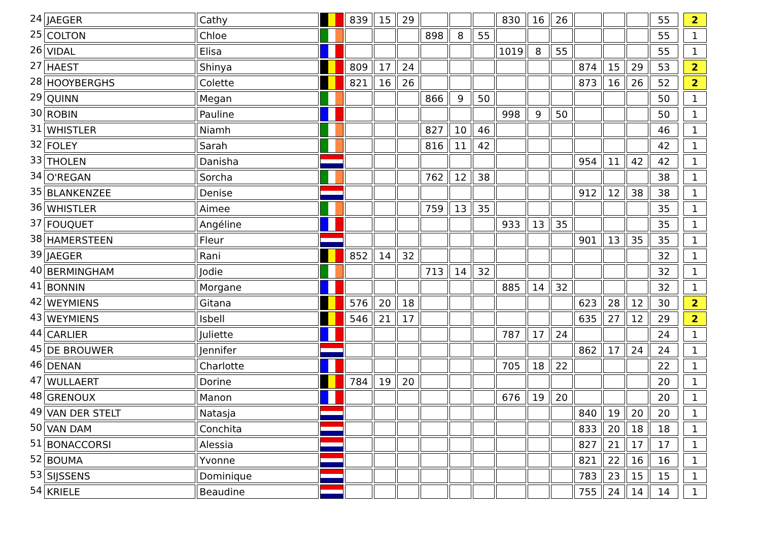| 24 | JAEGER | Cathy | | 839 | 15 | 29 | | | | 830 | 16 | 26 | | | | 55 | | 2 |
| 25 | COLTON | Chloe | | | | | 898 | 8 | 55 | | | | | | | 55 | | 1 |
| 26 | VIDAL | Elisa | | | | | | | | 1019 | 8 | 55 | | | | 55 | | 1 |
| 27 | HAEST | Shinya | | 809 | 17 | 24 | | | | | | | 874 | 15 | 29 | 53 | | 2 |
| 28 | HOOYBERGHS | Colette | | 821 | 16 | 26 | | | | | | | 873 | 16 | 26 | 52 | | 2 |
| 29 | QUINN | Megan | | | | | 866 | 9 | 50 | | | | | | | 50 | | 1 |
| 30 | ROBIN | Pauline | | | | | | | | 998 | 9 | 50 | | | | 50 | | 1 |
| 31 | WHISTLER | Niamh | | | | | 827 | 10 | 46 | | | | | | | 46 | | 1 |
| 32 | FOLEY | Sarah | | | | | 816 | 11 | 42 | | | | | | | 42 | | 1 |
| 33 | THOLEN | Danisha | | | | | | | | | | | 954 | 11 | 42 | 42 | | 1 |
| 34 | O'REGAN | Sorcha | | | | | 762 | 12 | 38 | | | | | | | 38 | | 1 |
| 35 | BLANKENZEE | Denise | | | | | | | | | | | 912 | 12 | 38 | 38 | | 1 |
| 36 | WHISTLER | Aimee | | | | | 759 | 13 | 35 | | | | | | | 35 | | 1 |
| 37 | FOUQUET | Angéline | | | | | | | | 933 | 13 | 35 | | | | 35 | | 1 |
| 38 | HAMERSTEEN | Fleur | | | | | | | | | | | 901 | 13 | 35 | 35 | | 1 |
| 39 | JAEGER | Rani | | 852 | 14 | 32 | | | | | | | | | | 32 | | 1 |
| 40 | BERMINGHAM | Jodie | | | | | 713 | 14 | 32 | | | | | | | 32 | | 1 |
| 41 | BONNIN | Morgane | | | | | | | | 885 | 14 | 32 | | | | 32 | | 1 |
| 42 | WEYMIENS | Gitana | | 576 | 20 | 18 | | | | | | | 623 | 28 | 12 | 30 | | 2 |
| 43 | WEYMIENS | Isbell | | 546 | 21 | 17 | | | | | | | 635 | 27 | 12 | 29 | | 2 |
| 44 | CARLIER | Juliette | | | | | | | | 787 | 17 | 24 | | | | 24 | | 1 |
| 45 | DE BROUWER | Jennifer | | | | | | | | | | | 862 | 17 | 24 | 24 | | 1 |
| 46 | DENAN | Charlotte | | | | | | | | 705 | 18 | 22 | | | | 22 | | 1 |
| 47 | WULLAERT | Dorine | | 784 | 19 | 20 | | | | | | | | | | 20 | | 1 |
| 48 | GRENOUX | Manon | | | | | | | | 676 | 19 | 20 | | | | 20 | | 1 |
| 49 | VAN DER STELT | Natasja | | | | | | | | | | | 840 | 19 | 20 | 20 | | 1 |
| 50 | VAN DAM | Conchita | | | | | | | | | | | 833 | 20 | 18 | 18 | | 1 |
| 51 | BONACCORSI | Alessia | | | | | | | | | | | 827 | 21 | 17 | 17 | | 1 |
| 52 | BOUMA | Yvonne | | | | | | | | | | | 821 | 22 | 16 | 16 | | 1 |
| 53 | SIJSSENS | Dominique | | | | | | | | | | | 783 | 23 | 15 | 15 | | 1 |
| 54 | KRIELE | Beaudine | | | | | | | | | | | 755 | 24 | 14 | 14 | | 1 |